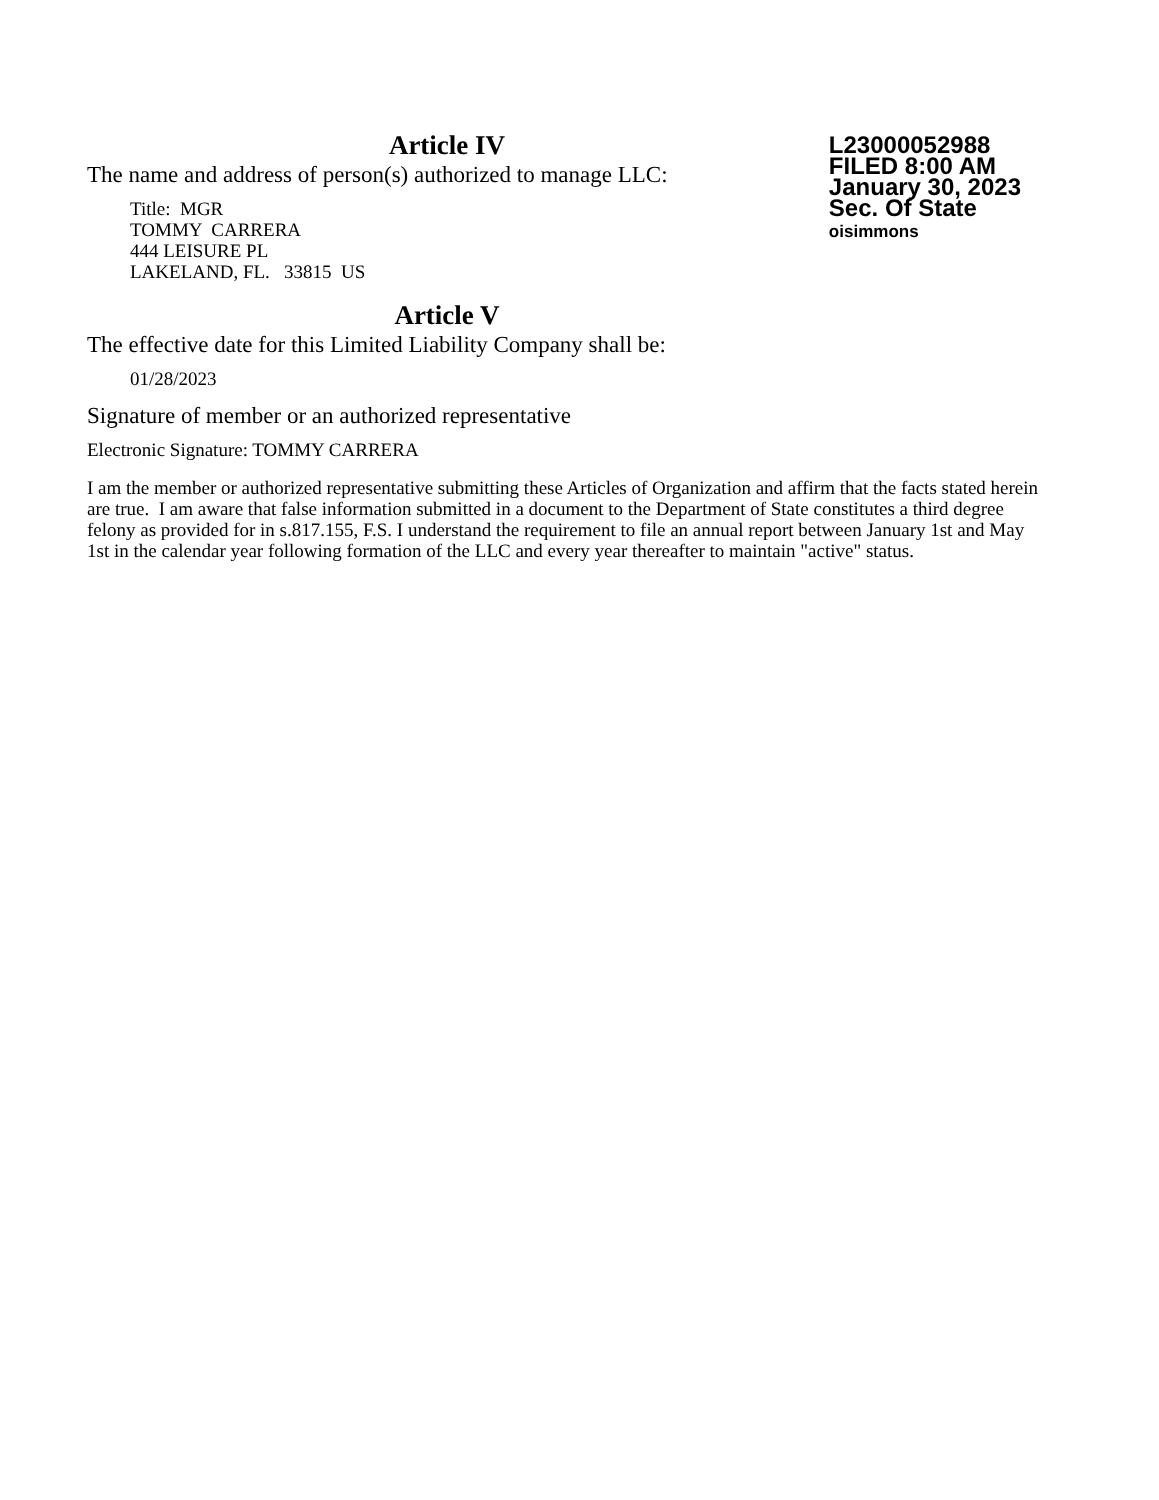Article IV
The name and address of person(s) authorized to manage LLC:
Title: MGR
TOMMY CARRERA
444 LEISURE PL
LAKELAND, FL. 33815 US
L23000052988
FILED 8:00 AM
January 30, 2023
Sec. Of State
oisimmons
Article V
The effective date for this Limited Liability Company shall be:
01/28/2023
Signature of member or an authorized representative
Electronic Signature: TOMMY CARRERA
I am the member or authorized representative submitting these Articles of Organization and affirm that the facts stated herein are true. I am aware that false information submitted in a document to the Department of State constitutes a third degree felony as provided for in s.817.155, F.S. I understand the requirement to file an annual report between January 1st and May 1st in the calendar year following formation of the LLC and every year thereafter to maintain "active" status.